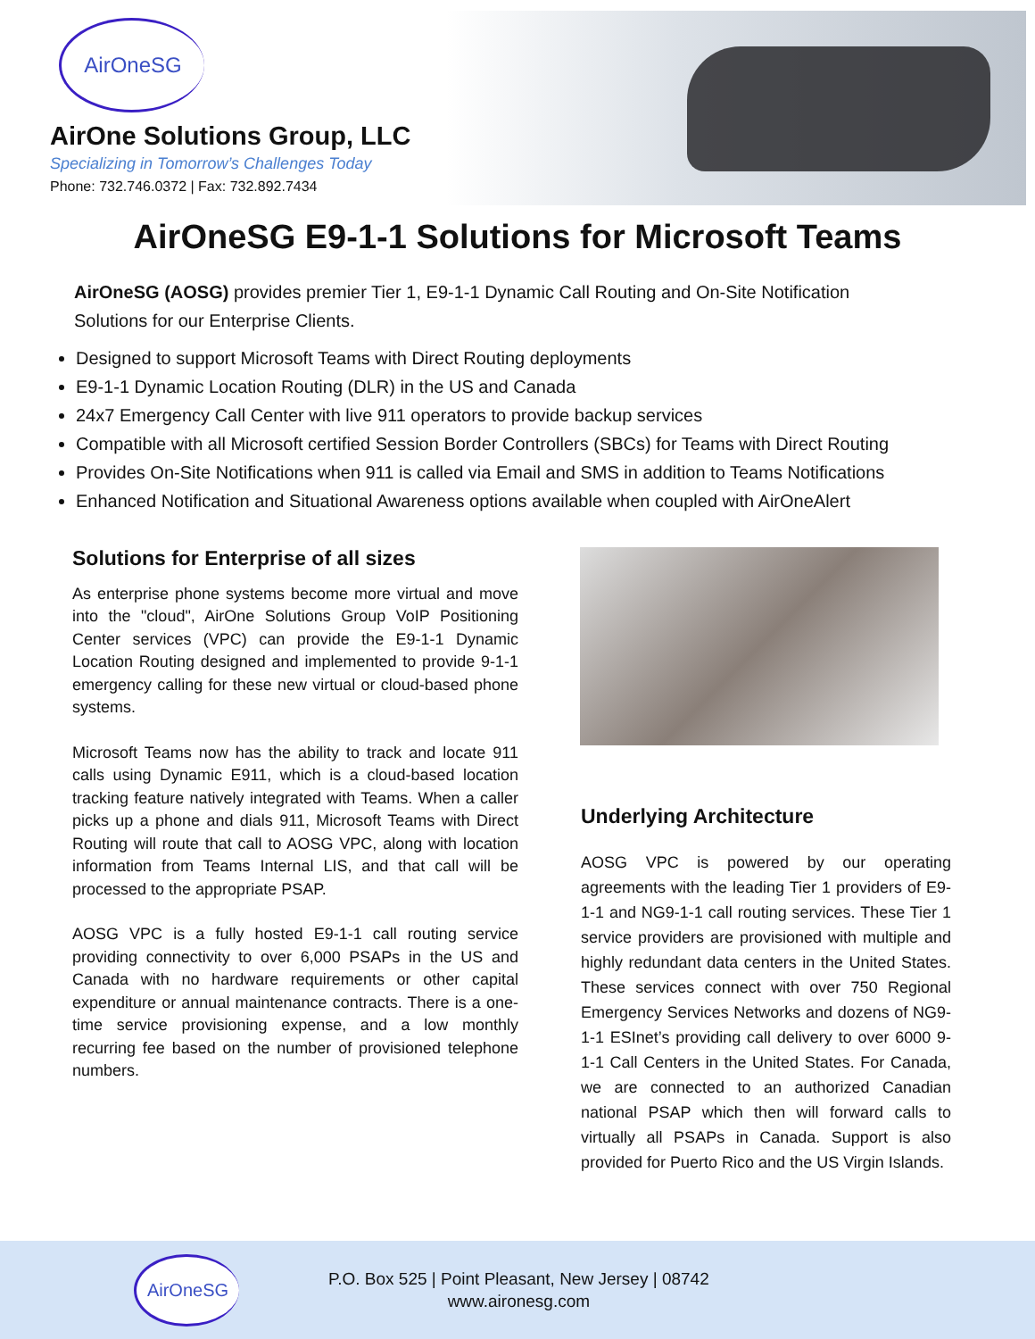AirOneSG
AirOne Solutions Group, LLC
Specializing in Tomorrow’s Challenges Today
Phone: 732.746.0372 | Fax: 732.892.7434
AirOneSG E9-1-1 Solutions for Microsoft Teams
AirOneSG (AOSG) provides premier Tier 1, E9-1-1 Dynamic Call Routing and On-Site Notification Solutions for our Enterprise Clients.
Designed to support Microsoft Teams with Direct Routing deployments
E9-1-1 Dynamic Location Routing (DLR) in the US and Canada
24x7 Emergency Call Center with live 911 operators to provide backup services
Compatible with all Microsoft certified Session Border Controllers (SBCs) for Teams with Direct Routing
Provides On-Site Notifications when 911 is called via Email and SMS in addition to Teams Notifications
Enhanced Notification and Situational Awareness options available when coupled with AirOneAlert
Solutions for Enterprise of all sizes
As enterprise phone systems become more virtual and move into the "cloud", AirOne Solutions Group VoIP Positioning Center services (VPC) can provide the E9-1-1 Dynamic Location Routing designed and implemented to provide 9-1-1 emergency calling for these new virtual or cloud-based phone systems.
Microsoft Teams now has the ability to track and locate 911 calls using Dynamic E911, which is a cloud-based location tracking feature natively integrated with Teams. When a caller picks up a phone and dials 911, Microsoft Teams with Direct Routing will route that call to AOSG VPC, along with location information from Teams Internal LIS, and that call will be processed to the appropriate PSAP.
AOSG VPC is a fully hosted E9-1-1 call routing service providing connectivity to over 6,000 PSAPs in the US and Canada with no hardware requirements or other capital expenditure or annual maintenance contracts. There is a one-time service provisioning expense, and a low monthly recurring fee based on the number of provisioned telephone numbers.
Underlying Architecture
AOSG VPC is powered by our operating agreements with the leading Tier 1 providers of E9-1-1 and NG9-1-1 call routing services. These Tier 1 service providers are provisioned with multiple and highly redundant data centers in the United States. These services connect with over 750 Regional Emergency Services Networks and dozens of NG9-1-1 ESInet’s providing call delivery to over 6000 9-1-1 Call Centers in the United States. For Canada, we are connected to an authorized Canadian national PSAP which then will forward calls to virtually all PSAPs in Canada. Support is also provided for Puerto Rico and the US Virgin Islands.
AirOneSG
P.O. Box 525 | Point Pleasant, New Jersey | 08742
www.aironesg.com